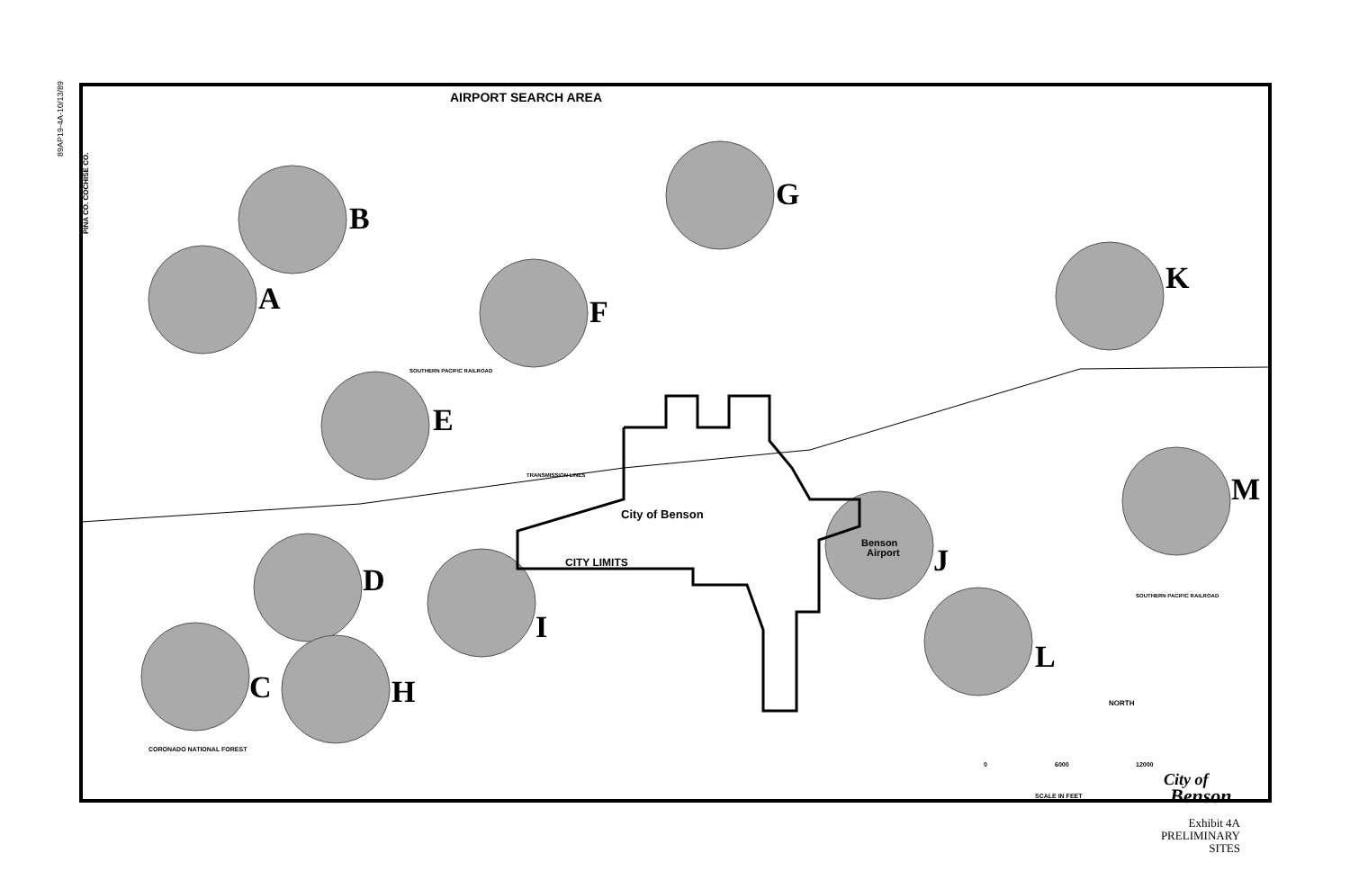89AP19-4A-10/13/89
AIRPORT SEARCH AREA
B
A
G
F
K
E
M
J
D
I
L
C
H
City of Benson
Benson
Airport
CITY LIMITS
CORONADO NATIONAL FOREST
SOUTHERN PACIFIC RAILROAD
TRANSMISSION LINES
SOUTHERN PACIFIC RAILROAD
PIÑA CO. COCHISE CO.
NORTH
0
6000
12000
SCALE IN FEET
City of
Benson
Exhibit 4A
PRELIMINARY SITES